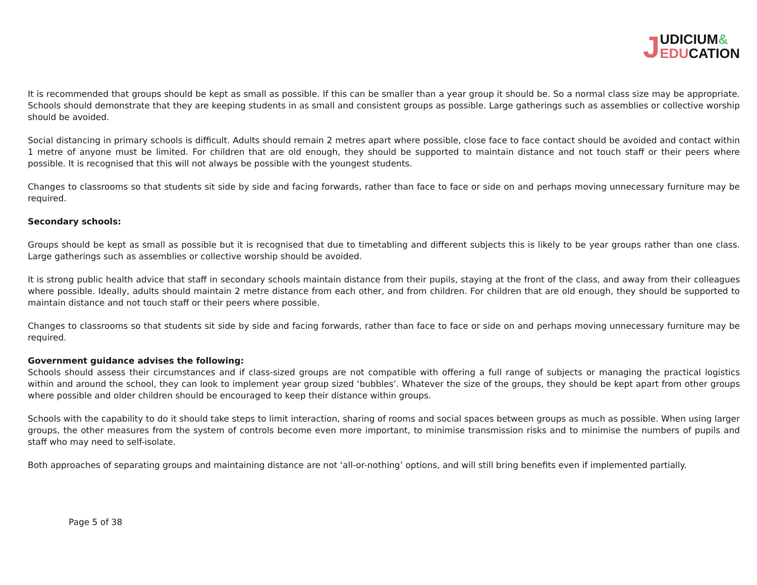J UDICIUM&
EDUCATION
It is recommended that groups should be kept as small as possible. If this can be smaller than a year group it should be. So a normal class size may be appropriate. Schools should demonstrate that they are keeping students in as small and consistent groups as possible. Large gatherings such as assemblies or collective worship should be avoided.
Social distancing in primary schools is difficult. Adults should remain 2 metres apart where possible, close face to face contact should be avoided and contact within 1 metre of anyone must be limited. For children that are old enough, they should be supported to maintain distance and not touch staff or their peers where possible. It is recognised that this will not always be possible with the youngest students.
Changes to classrooms so that students sit side by side and facing forwards, rather than face to face or side on and perhaps moving unnecessary furniture may be required.
Secondary schools:
Groups should be kept as small as possible but it is recognised that due to timetabling and different subjects this is likely to be year groups rather than one class. Large gatherings such as assemblies or collective worship should be avoided.
It is strong public health advice that staff in secondary schools maintain distance from their pupils, staying at the front of the class, and away from their colleagues where possible. Ideally, adults should maintain 2 metre distance from each other, and from children. For children that are old enough, they should be supported to maintain distance and not touch staff or their peers where possible.
Changes to classrooms so that students sit side by side and facing forwards, rather than face to face or side on and perhaps moving unnecessary furniture may be required.
Government guidance advises the following:
Schools should assess their circumstances and if class-sized groups are not compatible with offering a full range of subjects or managing the practical logistics within and around the school, they can look to implement year group sized ‘bubbles’. Whatever the size of the groups, they should be kept apart from other groups where possible and older children should be encouraged to keep their distance within groups.
Schools with the capability to do it should take steps to limit interaction, sharing of rooms and social spaces between groups as much as possible. When using larger groups, the other measures from the system of controls become even more important, to minimise transmission risks and to minimise the numbers of pupils and staff who may need to self-isolate.
Both approaches of separating groups and maintaining distance are not ‘all-or-nothing’ options, and will still bring benefits even if implemented partially.
Page 5 of 38